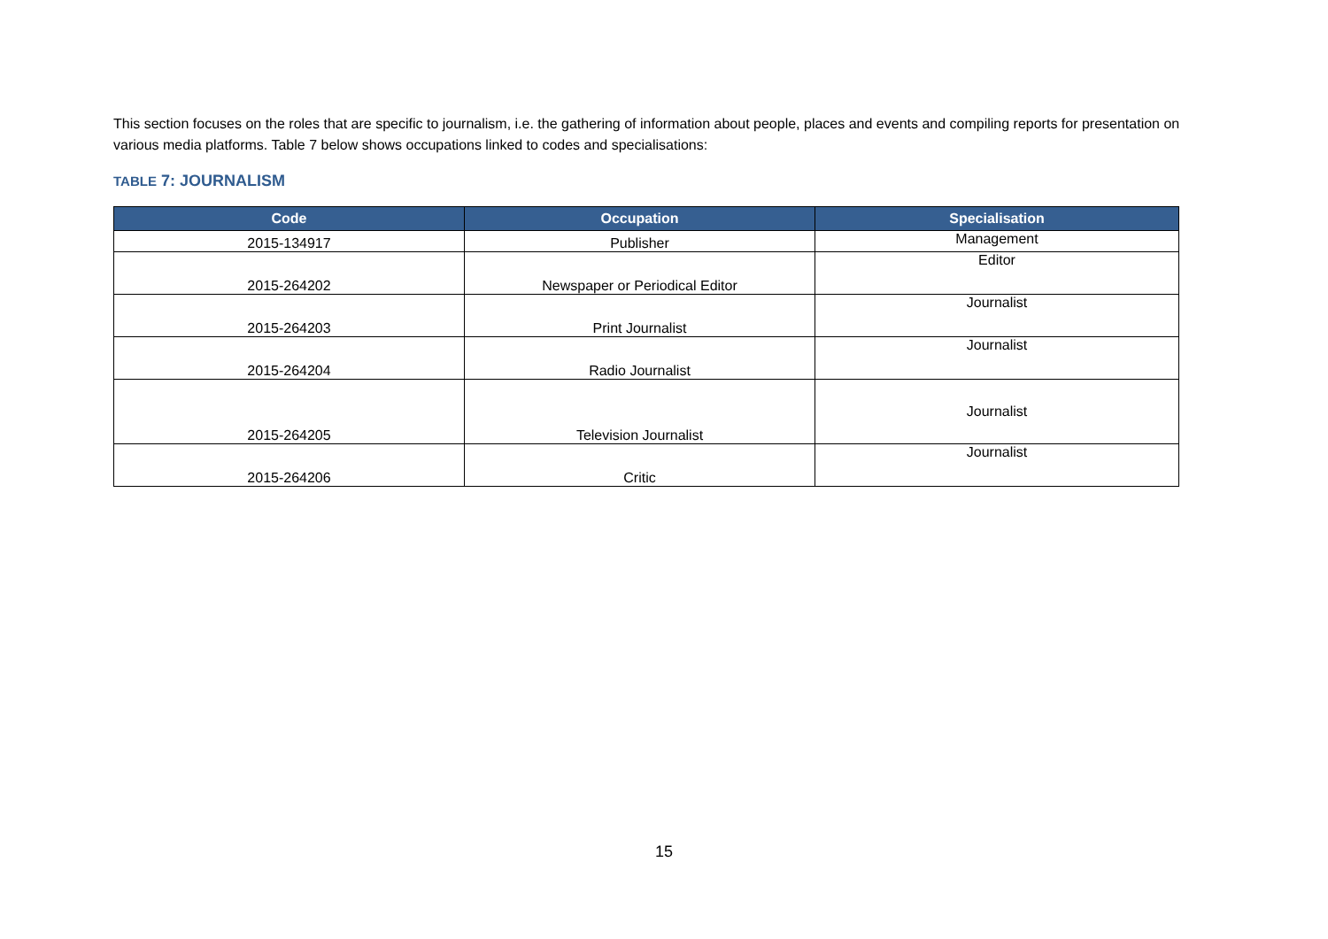This section focuses on the roles that are specific to journalism, i.e. the gathering of information about people, places and events and compiling reports for presentation on various media platforms. Table 7 below shows occupations linked to codes and specialisations:
TABLE 7: JOURNALISM
| Code | Occupation | Specialisation |
| --- | --- | --- |
| 2015-134917 | Publisher | Management |
| 2015-264202 | Newspaper or Periodical Editor | Editor |
| 2015-264203 | Print Journalist | Journalist |
| 2015-264204 | Radio Journalist | Journalist |
| 2015-264205 | Television Journalist | Journalist |
| 2015-264206 | Critic | Journalist |
15